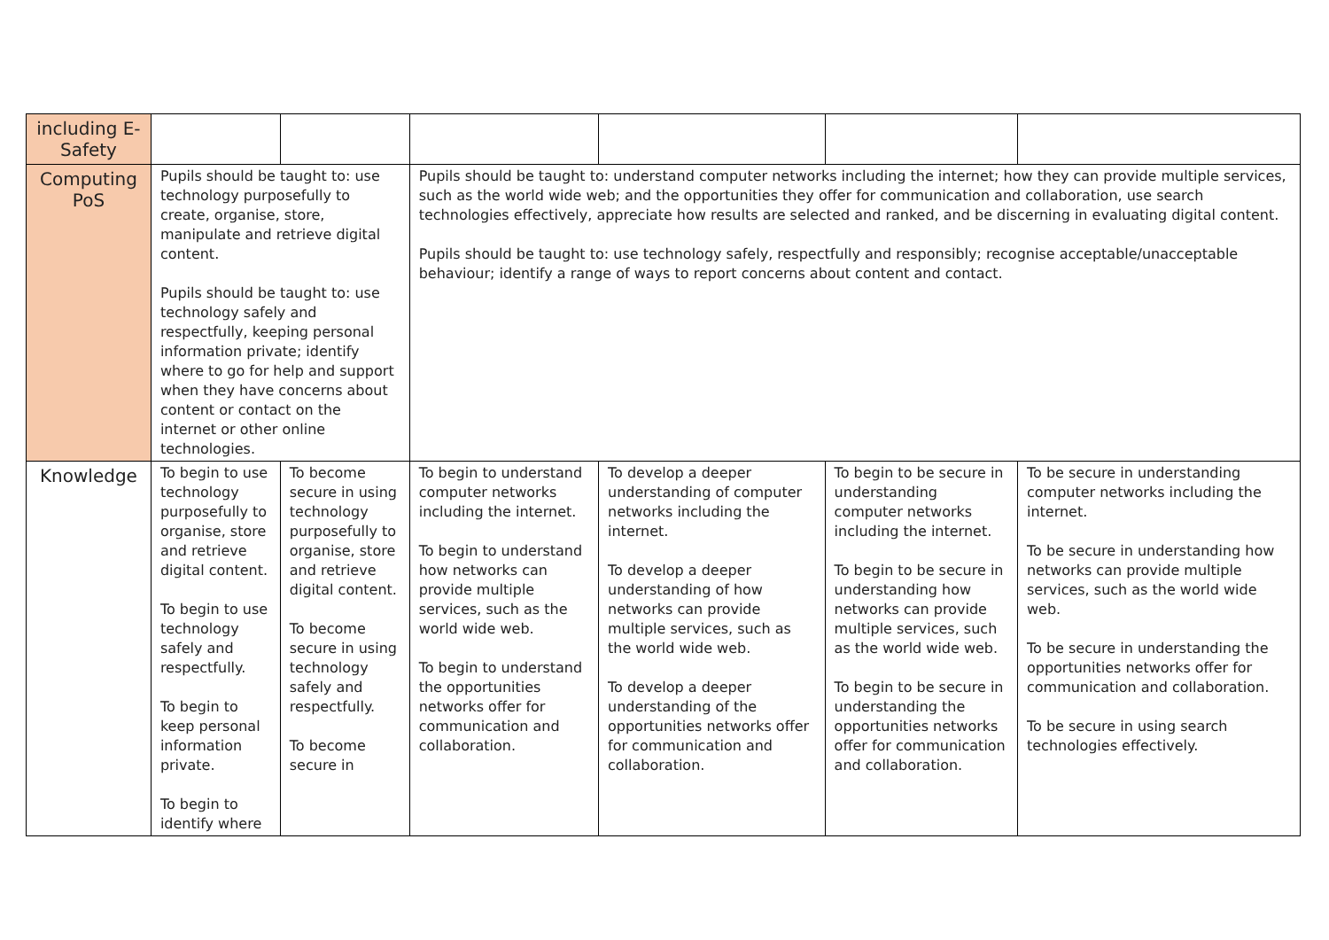| including E-Safety | | | | | | |
| Computing PoS | Pupils should be taught to: use technology purposefully to create, organise, store, manipulate and retrieve digital content. Pupils should be taught to: use technology safely and respectfully, keeping personal information private; identify where to go for help and support when they have concerns about content or contact on the internet or other online technologies. | | Pupils should be taught to: understand computer networks including the internet; how they can provide multiple services, such as the world wide web; and the opportunities they offer for communication and collaboration, use search technologies effectively, appreciate how results are selected and ranked, and be discerning in evaluating digital content. Pupils should be taught to: use technology safely, respectfully and responsibly; recognise acceptable/unacceptable behaviour; identify a range of ways to report concerns about content and contact. | | | |
| Knowledge | To begin to use technology purposefully to organise, store and retrieve digital content. To begin to use technology safely and respectfully. To begin to keep personal information private. To begin to identify where | To become secure in using technology purposefully to organise, store and retrieve digital content. To become secure in using technology safely and respectfully. To become secure in | To begin to understand computer networks including the internet. To begin to understand how networks can provide multiple services, such as the world wide web. To begin to understand the opportunities networks offer for communication and collaboration. | To develop a deeper understanding of computer networks including the internet. To develop a deeper understanding of how networks can provide multiple services, such as the world wide web. To develop a deeper understanding of the opportunities networks offer for communication and collaboration. | To begin to be secure in understanding computer networks including the internet. To begin to be secure in understanding how networks can provide multiple services, such as the world wide web. To begin to be secure in understanding the opportunities networks offer for communication and collaboration. | To be secure in understanding computer networks including the internet. To be secure in understanding how networks can provide multiple services, such as the world wide web. To be secure in understanding the opportunities networks offer for communication and collaboration. To be secure in using search technologies effectively. |